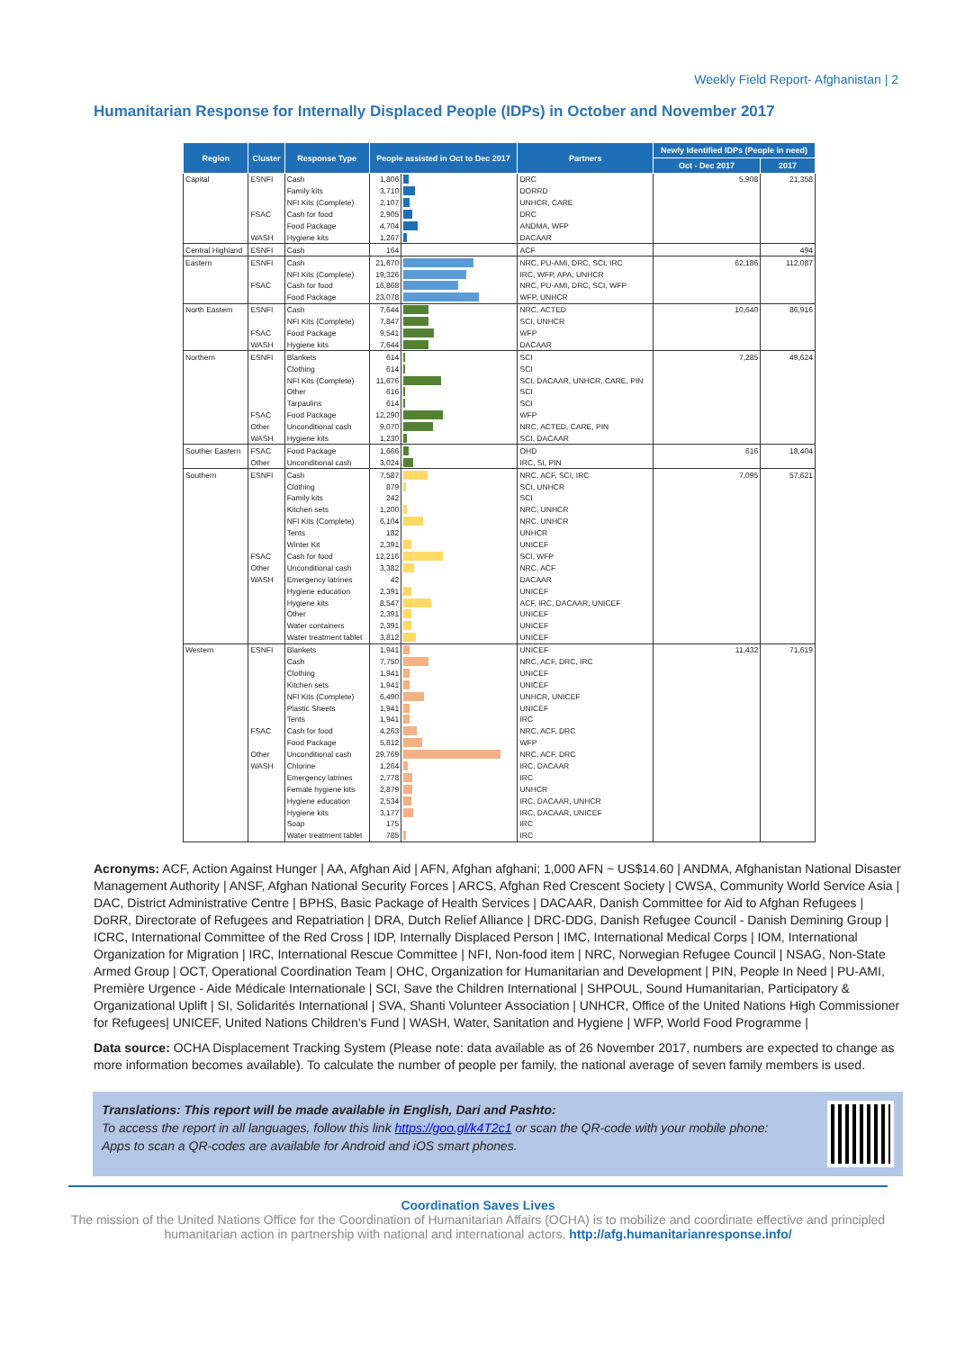Weekly Field Report- Afghanistan | 2
Humanitarian Response for Internally Displaced People (IDPs) in October and November 2017
| Region | Cluster | Response Type | People assisted in Oct to Dec 2017 | | Partners | Newly Identified IDPs (People in need) | |
| --- | --- | --- | --- | --- | --- | --- | --- |
| | | | | | | Oct - Dec 2017 | 2017 |
| Capital | ESNFI | Cash | 1,806 | | DRC | 5,908 | 21,358 |
| | | Family kits | 3,710 | | DORRD | | |
| | | NFI Kits (Complete) | 2,107 | | UNHCR, CARE | | |
| | FSAC | Cash for food | 2,905 | | DRC | | |
| | | Food Package | 4,704 | | ANDMA, WFP | | |
| | WASH | Hygiene kits | 1,267 | | DACAAR | | |
| Central Highland | ESNFI | Cash | 164 | | ACF | | 494 |
| Eastern | ESNFI | Cash | 21,670 | | NRC, PU-AMI, DRC, SCI, IRC | 62,186 | 112,087 |
| | | NFI Kits (Complete) | 19,326 | | IRC, WFP, APA, UNHCR | | |
| | FSAC | Cash for food | 16,868 | | NRC, PU-AMI, DRC, SCI, WFP | | |
| | | Food Package | 23,078 | | WFP, UNHCR | | |
| North Eastern | ESNFI | Cash | 7,644 | | NRC, ACTED | 10,640 | 86,916 |
| | | NFI Kits (Complete) | 7,847 | | SCI, UNHCR | | |
| | FSAC | Food Package | 9,541 | | WFP | | |
| | WASH | Hygiene kits | 7,644 | | DACAAR | | |
| Northern | ESNFI | Blankets | 614 | | SCI | 7,285 | 49,624 |
| | | Clothing | 614 | | SCI | | |
| | | NFI Kits (Complete) | 11,676 | | SCI, DACAAR, UNHCR, CARE, PIN | | |
| | | Other | 616 | | SCI | | |
| | | Tarpaulins | 614 | | SCI | | |
| | FSAC | Food Package | 12,290 | | WFP | | |
| | Other | Unconditional cash | 9,070 | | NRC, ACTED, CARE, PIN | | |
| | WASH | Hygiene kits | 1,230 | | SCI, DACAAR | | |
| Souther Eastern | FSAC | Food Package | 1,666 | | OHD | 616 | 18,404 |
| | Other | Unconditional cash | 3,024 | | IRC, SI, PIN | | |
| Southern | ESNFI | Cash | 7,587 | | NRC, ACF, SCI, IRC | 7,095 | 57,621 |
| | | Clothing | 879 | | SCI, UNHCR | | |
| | | Family kits | 242 | | SCI | | |
| | | Kitchen sets | 1,200 | | NRC, UNHCR | | |
| | | NFI Kits (Complete) | 6,104 | | NRC, UNHCR | | |
| | | Tents | 182 | | UNHCR | | |
| | | Winter Kit | 2,391 | | UNICEF | | |
| | FSAC | Cash for food | 12,216 | | SCI, WFP | | |
| | Other | Unconditional cash | 3,382 | | NRC, ACF | | |
| | WASH | Emergency latrines | 42 | | DACAAR | | |
| | | Hygiene education | 2,391 | | UNICEF | | |
| | | Hygiene kits | 8,547 | | ACF, IRC, DACAAR, UNICEF | | |
| | | Other | 2,391 | | UNICEF | | |
| | | Water containers | 2,391 | | UNICEF | | |
| | | Water treatment tablet | 3,812 | | UNICEF | | |
| Western | ESNFI | Blankets | 1,941 | | UNICEF | 11,432 | 71,619 |
| | | Cash | 7,750 | | NRC, ACF, DRC, IRC | | |
| | | Clothing | 1,941 | | UNICEF | | |
| | | Kitchen sets | 1,941 | | UNICEF | | |
| | | NFI Kits (Complete) | 6,490 | | UNHCR, UNICEF | | |
| | | Plastic Sheets | 1,941 | | UNICEF | | |
| | | Tents | 1,941 | | IRC | | |
| | FSAC | Cash for food | 4,263 | | NRC, ACF, DRC | | |
| | | Food Package | 5,812 | | WFP | | |
| | Other | Unconditional cash | 29,769 | | NRC, ACF, DRC | | |
| | WASH | Chlorine | 1,264 | | IRC, DACAAR | | |
| | | Emergency latrines | 2,778 | | IRC | | |
| | | Female hygiene kits | 2,879 | | UNHCR | | |
| | | Hygiene education | 2,534 | | IRC, DACAAR, UNHCR | | |
| | | Hygiene kits | 3,177 | | IRC, DACAAR, UNICEF | | |
| | | Soap | 175 | | IRC | | |
| | | Water treatment tablet | 785 | | IRC | | |
Acronyms: ACF, Action Against Hunger | AA, Afghan Aid | AFN, Afghan afghani; 1,000 AFN ~ US$14.60 | ANDMA, Afghanistan National Disaster Management Authority | ANSF, Afghan National Security Forces | ARCS, Afghan Red Crescent Society | CWSA, Community World Service Asia | DAC, District Administrative Centre | BPHS, Basic Package of Health Services | DACAAR, Danish Committee for Aid to Afghan Refugees | DoRR, Directorate of Refugees and Repatriation | DRA, Dutch Relief Alliance | DRC-DDG, Danish Refugee Council - Danish Demining Group | ICRC, International Committee of the Red Cross | IDP, Internally Displaced Person | IMC, International Medical Corps | IOM, International Organization for Migration | IRC, International Rescue Committee | NFI, Non-food item | NRC, Norwegian Refugee Council | NSAG, Non-State Armed Group | OCT, Operational Coordination Team | OHC, Organization for Humanitarian and Development | PIN, People In Need | PU-AMI, Première Urgence - Aide Médicale Internationale | SCI, Save the Children International | SHPOUL, Sound Humanitarian, Participatory & Organizational Uplift | SI, Solidarités International | SVA, Shanti Volunteer Association | UNHCR, Office of the United Nations High Commissioner for Refugees| UNICEF, United Nations Children's Fund | WASH, Water, Sanitation and Hygiene | WFP, World Food Programme |
Data source: OCHA Displacement Tracking System (Please note: data available as of 26 November 2017, numbers are expected to change as more information becomes available). To calculate the number of people per family, the national average of seven family members is used.
Translations: This report will be made available in English, Dari and Pashto:
To access the report in all languages, follow this link https://goo.gl/k4T2c1 or scan the QR-code with your mobile phone:
Apps to scan a QR-codes are available for Android and iOS smart phones.
Coordination Saves Lives
The mission of the United Nations Office for the Coordination of Humanitarian Affairs (OCHA) is to mobilize and coordinate effective and principled humanitarian action in partnership with national and international actors. http://afg.humanitarianresponse.info/